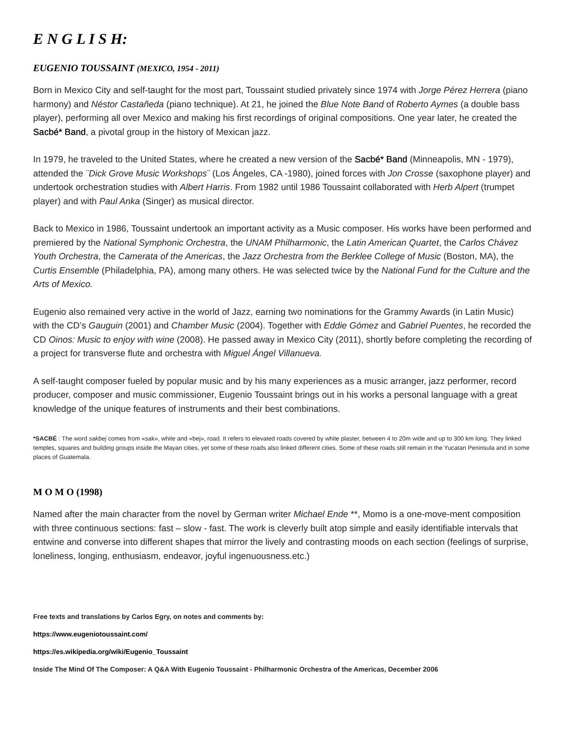E N G L I S H:
EUGENIO TOUSSAINT (MEXICO, 1954 - 2011)
Born in Mexico City and self-taught for the most part, Toussaint studied privately since 1974 with Jorge Pérez Herrera (piano harmony) and Néstor Castañeda (piano technique). At 21, he joined the Blue Note Band of Roberto Aymes (a double bass player), performing all over Mexico and making his first recordings of original compositions. One year later, he created the Sacbé* Band, a pivotal group in the history of Mexican jazz.
In 1979, he traveled to the United States, where he created a new version of the Sacbé* Band (Minneapolis, MN - 1979), attended the ¨Dick Grove Music Workshops¨ (Los Ángeles, CA -1980), joined forces with Jon Crosse (saxophone player) and undertook orchestration studies with Albert Harris. From 1982 until 1986 Toussaint collaborated with Herb Alpert (trumpet player) and with Paul Anka (Singer) as musical director.
Back to Mexico in 1986, Toussaint undertook an important activity as a Music composer. His works have been performed and premiered by the National Symphonic Orchestra, the UNAM Philharmonic, the Latin American Quartet, the Carlos Chávez Youth Orchestra, the Camerata of the Americas, the Jazz Orchestra from the Berklee College of Music (Boston, MA), the Curtis Ensemble (Philadelphia, PA), among many others. He was selected twice by the National Fund for the Culture and the Arts of Mexico.
Eugenio also remained very active in the world of Jazz, earning two nominations for the Grammy Awards (in Latin Music) with the CD’s Gauguin (2001) and Chamber Music (2004). Together with Eddie Gómez and Gabriel Puentes, he recorded the CD Oinos: Music to enjoy with wine (2008). He passed away in Mexico City (2011), shortly before completing the recording of a project for transverse flute and orchestra with Miguel Ángel Villanueva.
A self-taught composer fueled by popular music and by his many experiences as a music arranger, jazz performer, record producer, composer and music commissioner, Eugenio Toussaint brings out in his works a personal language with a great knowledge of the unique features of instruments and their best combinations.
*SACBÉ : The word sakbej comes from «sak», white and «bej», road. It refers to elevated roads covered by white plaster, between 4 to 20m wide and up to 300 km long. They linked temples, squares and building groups inside the Mayan cities, yet some of these roads also linked different cities. Some of these roads still remain in the Yucatan Peninsula and in some places of Guatemala.
M O M O (1998)
Named after the main character from the novel by German writer Michael Ende **, Momo is a one-move-ment composition with three continuous sections: fast – slow - fast. The work is cleverly built atop simple and easily identifiable intervals that entwine and converse into different shapes that mirror the lively and contrasting moods on each section (feelings of surprise, loneliness, longing, enthusiasm, endeavor, joyful ingenuousness.etc.)
Free texts and translations by Carlos Egry, on notes and comments by:
https://www.eugeniotoussaint.com/
https://es.wikipedia.org/wiki/Eugenio_Toussaint
Inside The Mind Of The Composer: A Q&A With Eugenio Toussaint - Philharmonic Orchestra of the Americas, December 2006